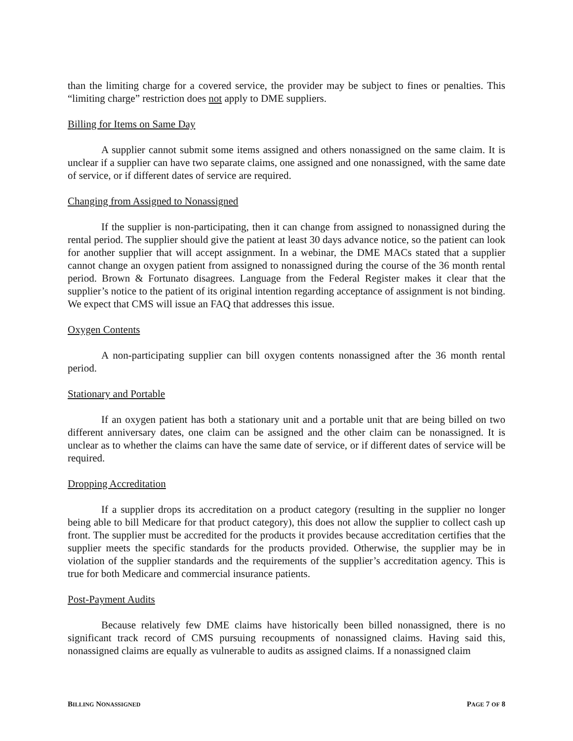than the limiting charge for a covered service, the provider may be subject to fines or penalties. This “limiting charge” restriction does not apply to DME suppliers.
Billing for Items on Same Day
A supplier cannot submit some items assigned and others nonassigned on the same claim. It is unclear if a supplier can have two separate claims, one assigned and one nonassigned, with the same date of service, or if different dates of service are required.
Changing from Assigned to Nonassigned
If the supplier is non-participating, then it can change from assigned to nonassigned during the rental period. The supplier should give the patient at least 30 days advance notice, so the patient can look for another supplier that will accept assignment. In a webinar, the DME MACs stated that a supplier cannot change an oxygen patient from assigned to nonassigned during the course of the 36 month rental period. Brown & Fortunato disagrees. Language from the Federal Register makes it clear that the supplier’s notice to the patient of its original intention regarding acceptance of assignment is not binding. We expect that CMS will issue an FAQ that addresses this issue.
Oxygen Contents
A non-participating supplier can bill oxygen contents nonassigned after the 36 month rental period.
Stationary and Portable
If an oxygen patient has both a stationary unit and a portable unit that are being billed on two different anniversary dates, one claim can be assigned and the other claim can be nonassigned. It is unclear as to whether the claims can have the same date of service, or if different dates of service will be required.
Dropping Accreditation
If a supplier drops its accreditation on a product category (resulting in the supplier no longer being able to bill Medicare for that product category), this does not allow the supplier to collect cash up front. The supplier must be accredited for the products it provides because accreditation certifies that the supplier meets the specific standards for the products provided. Otherwise, the supplier may be in violation of the supplier standards and the requirements of the supplier’s accreditation agency. This is true for both Medicare and commercial insurance patients.
Post-Payment Audits
Because relatively few DME claims have historically been billed nonassigned, there is no significant track record of CMS pursuing recoupments of nonassigned claims. Having said this, nonassigned claims are equally as vulnerable to audits as assigned claims. If a nonassigned claim
BILLING NONASSIGNED PAGE 7 OF 8